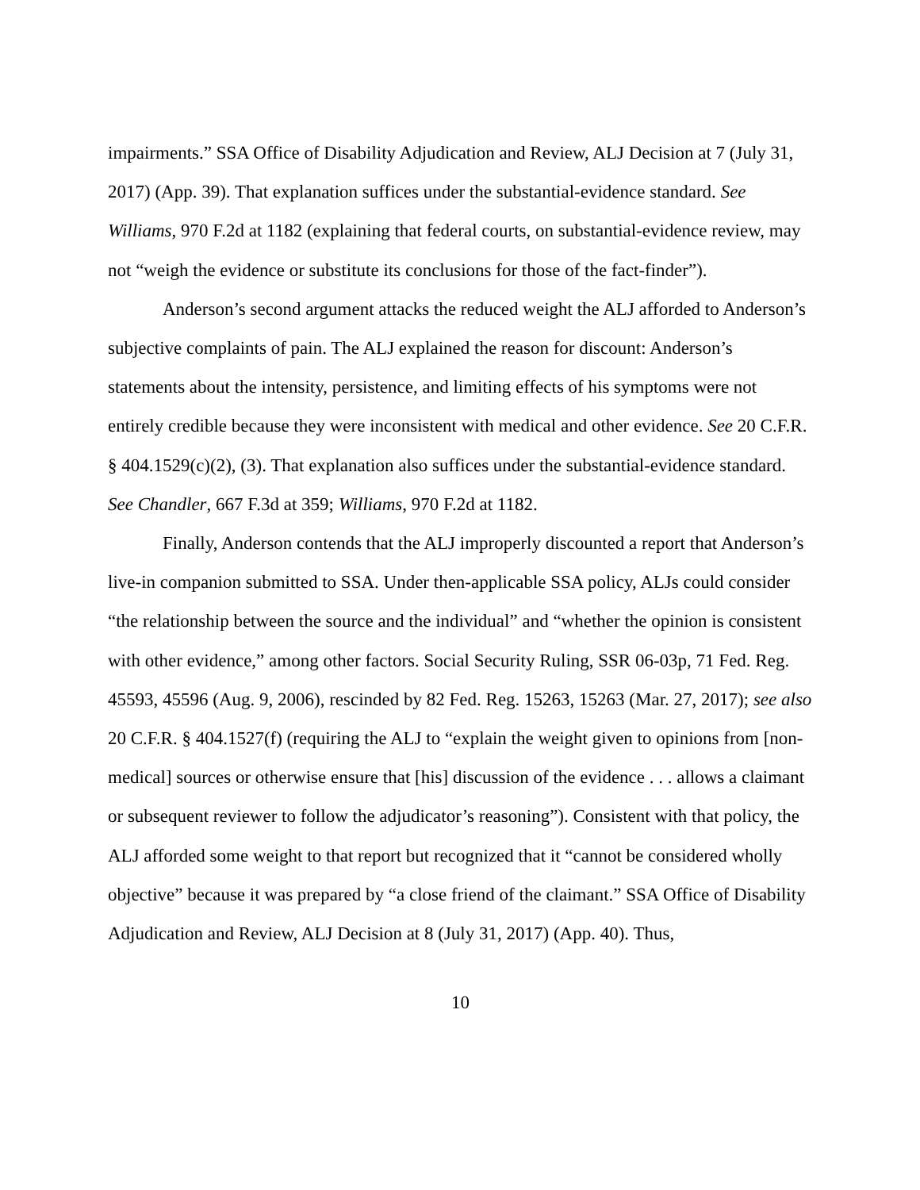impairments.” SSA Office of Disability Adjudication and Review, ALJ Decision at 7 (July 31, 2017) (App. 39). That explanation suffices under the substantial-evidence standard. See Williams, 970 F.2d at 1182 (explaining that federal courts, on substantial-evidence review, may not “weigh the evidence or substitute its conclusions for those of the fact-finder”).
Anderson’s second argument attacks the reduced weight the ALJ afforded to Anderson’s subjective complaints of pain. The ALJ explained the reason for discount: Anderson’s statements about the intensity, persistence, and limiting effects of his symptoms were not entirely credible because they were inconsistent with medical and other evidence. See 20 C.F.R. § 404.1529(c)(2), (3). That explanation also suffices under the substantial-evidence standard. See Chandler, 667 F.3d at 359; Williams, 970 F.2d at 1182.
Finally, Anderson contends that the ALJ improperly discounted a report that Anderson’s live-in companion submitted to SSA. Under then-applicable SSA policy, ALJs could consider “the relationship between the source and the individual” and “whether the opinion is consistent with other evidence,” among other factors. Social Security Ruling, SSR 06-03p, 71 Fed. Reg. 45593, 45596 (Aug. 9, 2006), rescinded by 82 Fed. Reg. 15263, 15263 (Mar. 27, 2017); see also 20 C.F.R. § 404.1527(f) (requiring the ALJ to “explain the weight given to opinions from [non-medical] sources or otherwise ensure that [his] discussion of the evidence . . . allows a claimant or subsequent reviewer to follow the adjudicator’s reasoning”). Consistent with that policy, the ALJ afforded some weight to that report but recognized that it “cannot be considered wholly objective” because it was prepared by “a close friend of the claimant.” SSA Office of Disability Adjudication and Review, ALJ Decision at 8 (July 31, 2017) (App. 40). Thus,
10